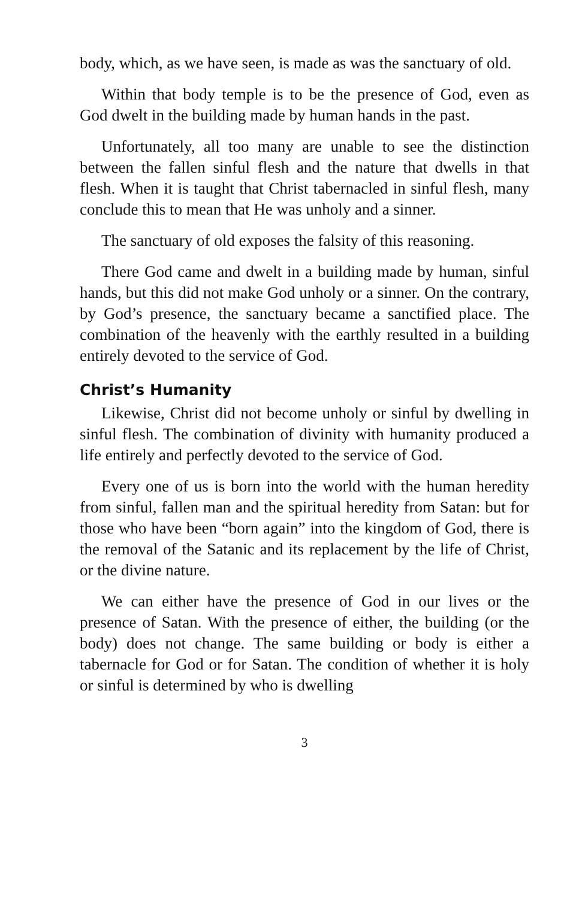body, which, as we have seen, is made as was the sanctuary of old.
Within that body temple is to be the presence of God, even as God dwelt in the building made by human hands in the past.
Unfortunately, all too many are unable to see the distinction between the fallen sinful flesh and the nature that dwells in that flesh. When it is taught that Christ tabernacled in sinful flesh, many conclude this to mean that He was unholy and a sinner.
The sanctuary of old exposes the falsity of this reasoning.
There God came and dwelt in a building made by human, sinful hands, but this did not make God unholy or a sinner. On the contrary, by God’s presence, the sanctuary became a sanctified place. The combination of the heavenly with the earthly resulted in a building entirely devoted to the service of God.
Christ’s Humanity
Likewise, Christ did not become unholy or sinful by dwelling in sinful flesh. The combination of divinity with humanity produced a life entirely and perfectly devoted to the service of God.
Every one of us is born into the world with the human heredity from sinful, fallen man and the spiritual heredity from Satan: but for those who have been “born again” into the kingdom of God, there is the removal of the Satanic and its replacement by the life of Christ, or the divine nature.
We can either have the presence of God in our lives or the presence of Satan. With the presence of either, the building (or the body) does not change. The same building or body is either a tabernacle for God or for Satan. The condition of whether it is holy or sinful is determined by who is dwelling
3